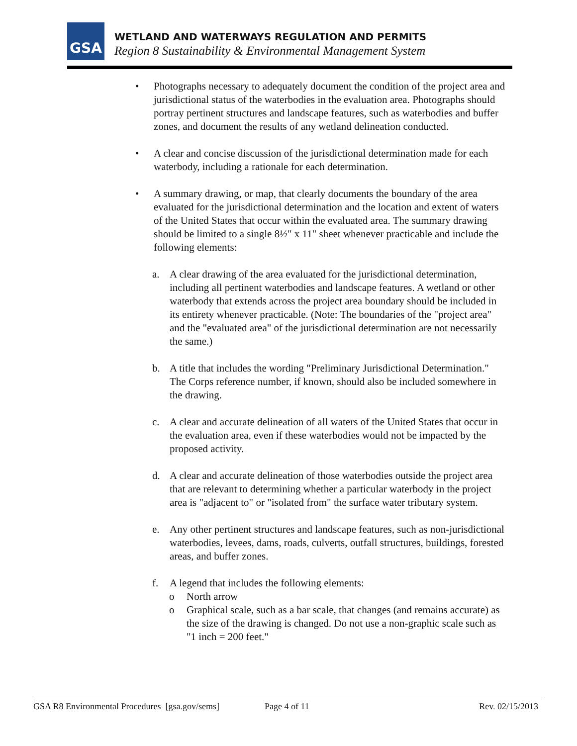GSA
WETLAND AND WATERWAYS REGULATION AND PERMITS
Region 8 Sustainability & Environmental Management System
• Photographs necessary to adequately document the condition of the project area and jurisdictional status of the waterbodies in the evaluation area. Photographs should portray pertinent structures and landscape features, such as waterbodies and buffer zones, and document the results of any wetland delineation conducted.
• A clear and concise discussion of the jurisdictional determination made for each waterbody, including a rationale for each determination.
• A summary drawing, or map, that clearly documents the boundary of the area evaluated for the jurisdictional determination and the location and extent of waters of the United States that occur within the evaluated area. The summary drawing should be limited to a single 8½" x 11" sheet whenever practicable and include the following elements:
a. A clear drawing of the area evaluated for the jurisdictional determination, including all pertinent waterbodies and landscape features. A wetland or other waterbody that extends across the project area boundary should be included in its entirety whenever practicable. (Note: The boundaries of the "project area" and the "evaluated area" of the jurisdictional determination are not necessarily the same.)
b. A title that includes the wording "Preliminary Jurisdictional Determination." The Corps reference number, if known, should also be included somewhere in the drawing.
c. A clear and accurate delineation of all waters of the United States that occur in the evaluation area, even if these waterbodies would not be impacted by the proposed activity.
d. A clear and accurate delineation of those waterbodies outside the project area that are relevant to determining whether a particular waterbody in the project area is "adjacent to" or "isolated from" the surface water tributary system.
e. Any other pertinent structures and landscape features, such as non-jurisdictional waterbodies, levees, dams, roads, culverts, outfall structures, buildings, forested areas, and buffer zones.
f. A legend that includes the following elements:
o North arrow
o Graphical scale, such as a bar scale, that changes (and remains accurate) as the size of the drawing is changed. Do not use a non-graphic scale such as "1 inch = 200 feet."
GSA R8 Environmental Procedures [gsa.gov/sems] Page 4 of 11 Rev. 02/15/2013